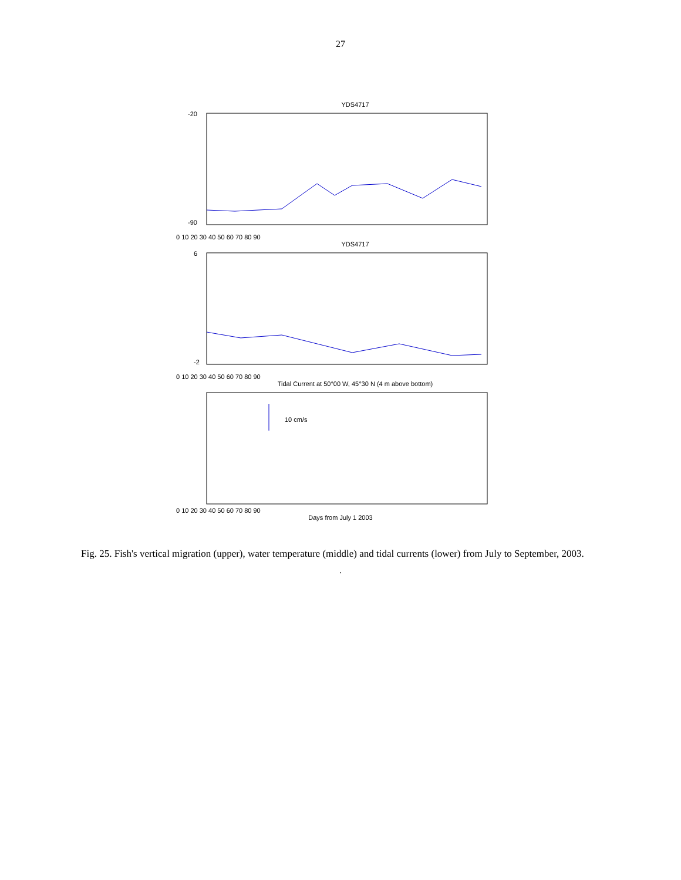27
YDS4717
-20
-90
0 10 20 30 40 50 60 70 80 90
YDS4717
6
-2
0 10 20 30 40 50 60 70 80 90
Tidal Current at 50°00 W, 45°30 N (4 m above bottom)
10 cm/s
0 10 20 30 40 50 60 70 80 90
Days from July 1 2003
Fig. 25. Fish's vertical migration (upper), water temperature (middle) and tidal currents (lower) from July to September, 2003.
.